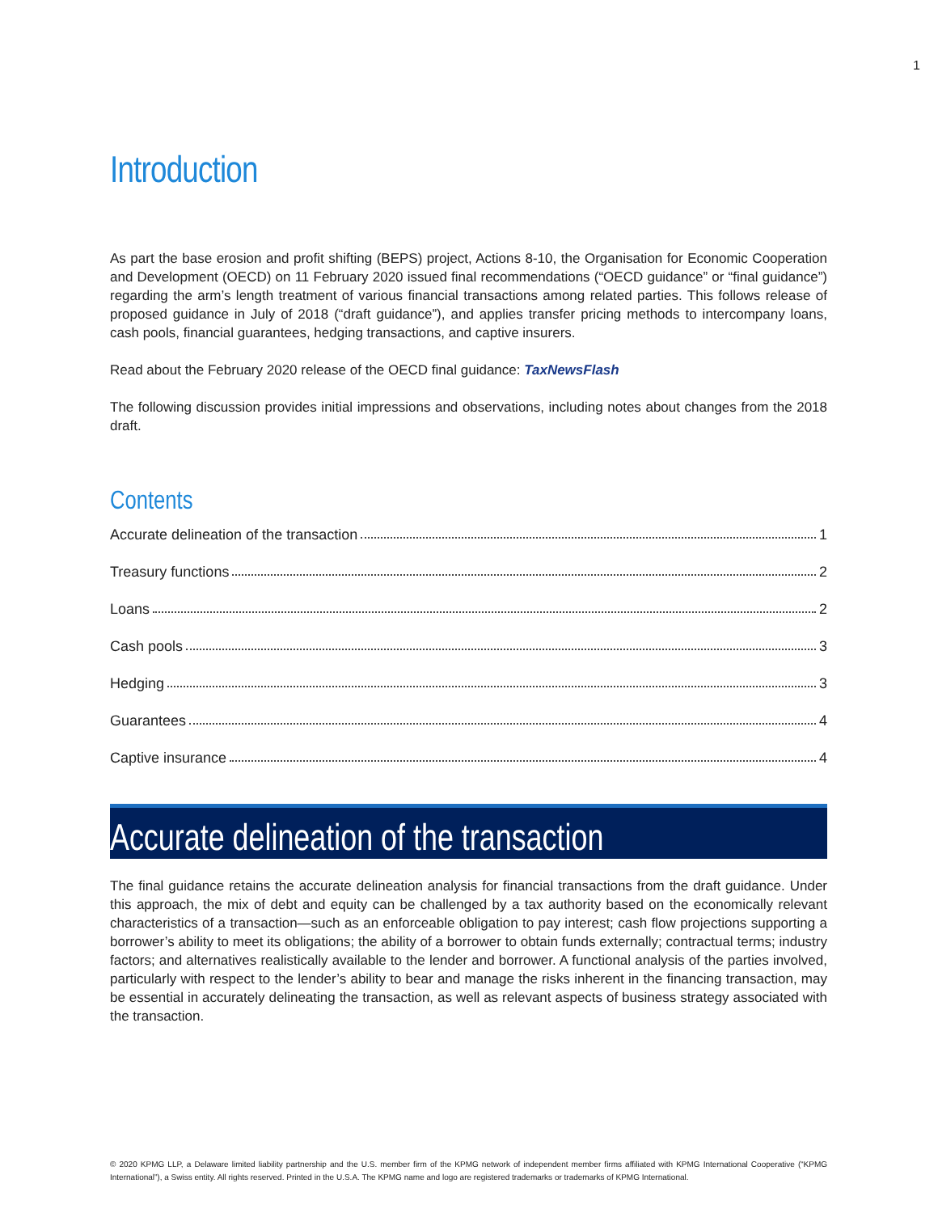1
Introduction
As part the base erosion and profit shifting (BEPS) project, Actions 8-10, the Organisation for Economic Cooperation and Development (OECD) on 11 February 2020 issued final recommendations (“OECD guidance” or “final guidance”) regarding the arm’s length treatment of various financial transactions among related parties. This follows release of proposed guidance in July of 2018 (“draft guidance”), and applies transfer pricing methods to intercompany loans, cash pools, financial guarantees, hedging transactions, and captive insurers.
Read about the February 2020 release of the OECD final guidance: TaxNewsFlash
The following discussion provides initial impressions and observations, including notes about changes from the 2018 draft.
Contents
Accurate delineation of the transaction 1
Treasury functions 2
Loans 2
Cash pools 3
Hedging 3
Guarantees 4
Captive insurance 4
Accurate delineation of the transaction
The final guidance retains the accurate delineation analysis for financial transactions from the draft guidance. Under this approach, the mix of debt and equity can be challenged by a tax authority based on the economically relevant characteristics of a transaction—such as an enforceable obligation to pay interest; cash flow projections supporting a borrower’s ability to meet its obligations; the ability of a borrower to obtain funds externally; contractual terms; industry factors; and alternatives realistically available to the lender and borrower. A functional analysis of the parties involved, particularly with respect to the lender’s ability to bear and manage the risks inherent in the financing transaction, may be essential in accurately delineating the transaction, as well as relevant aspects of business strategy associated with the transaction.
© 2020 KPMG LLP, a Delaware limited liability partnership and the U.S. member firm of the KPMG network of independent member firms affiliated with KPMG International Cooperative (“KPMG International”), a Swiss entity. All rights reserved. Printed in the U.S.A. The KPMG name and logo are registered trademarks or trademarks of KPMG International.